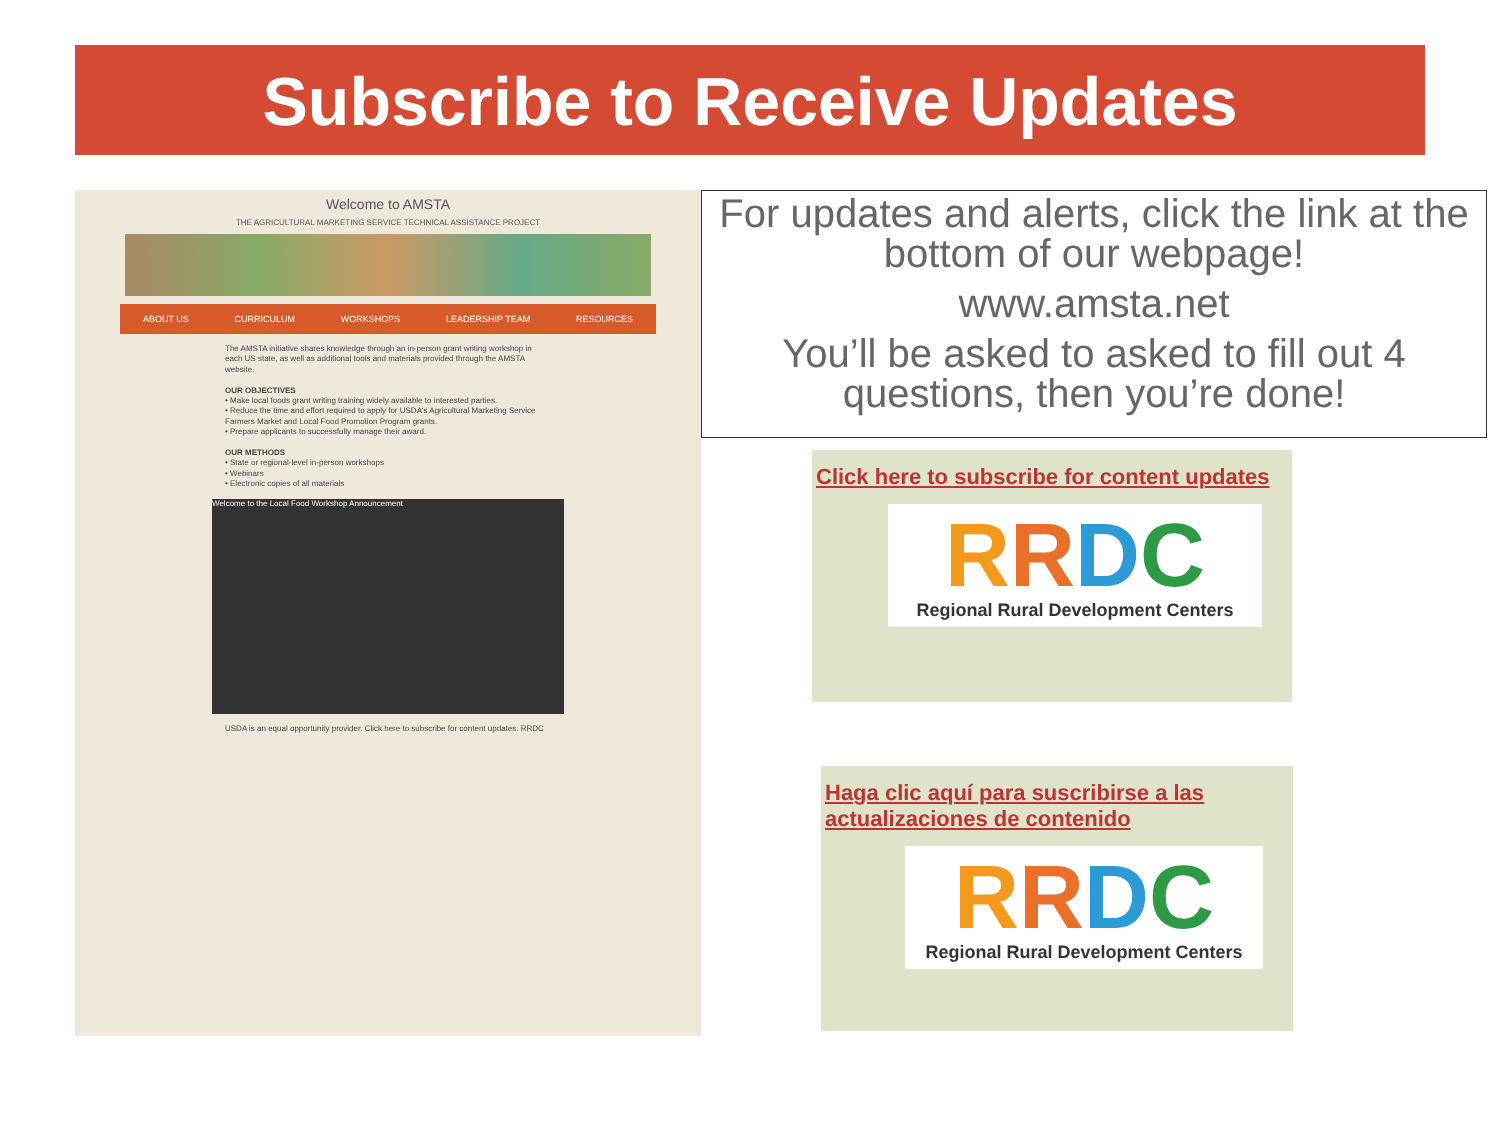Subscribe to Receive Updates
Welcome to AMSTA
THE AGRICULTURAL MARKETING SERVICE TECHNICAL ASSISTANCE PROJECT
ABOUT US CURRICULUM WORKSHOPS LEADERSHIP TEAM RESOURCES
The AMSTA initiative shares knowledge through an in-person grant writing workshop in each US state, as well as additional tools and materials provided through the AMSTA website.
OUR OBJECTIVES
• Make local foods grant writing training widely available to interested parties.
• Reduce the time and effort required to apply for USDA's Agricultural Marketing Service Farmers Market and Local Food Promotion Program grants.
• Prepare applicants to successfully manage their award.
OUR METHODS
• State or regional-level in-person workshops
• Webinars
• Electronic copies of all materials
Welcome to the Local Food Workshop Announcement
USDA is an equal opportunity provider. Click here to subscribe for content updates. RRDC
For updates and alerts, click the link at the bottom of our webpage!
www.amsta.net
You’ll be asked to asked to fill out 4 questions, then you’re done!
Click here to subscribe for content updates
RRDC
Regional Rural Development Centers
Haga clic aquí para suscribirse a las actualizaciones de contenido
RRDC
Regional Rural Development Centers